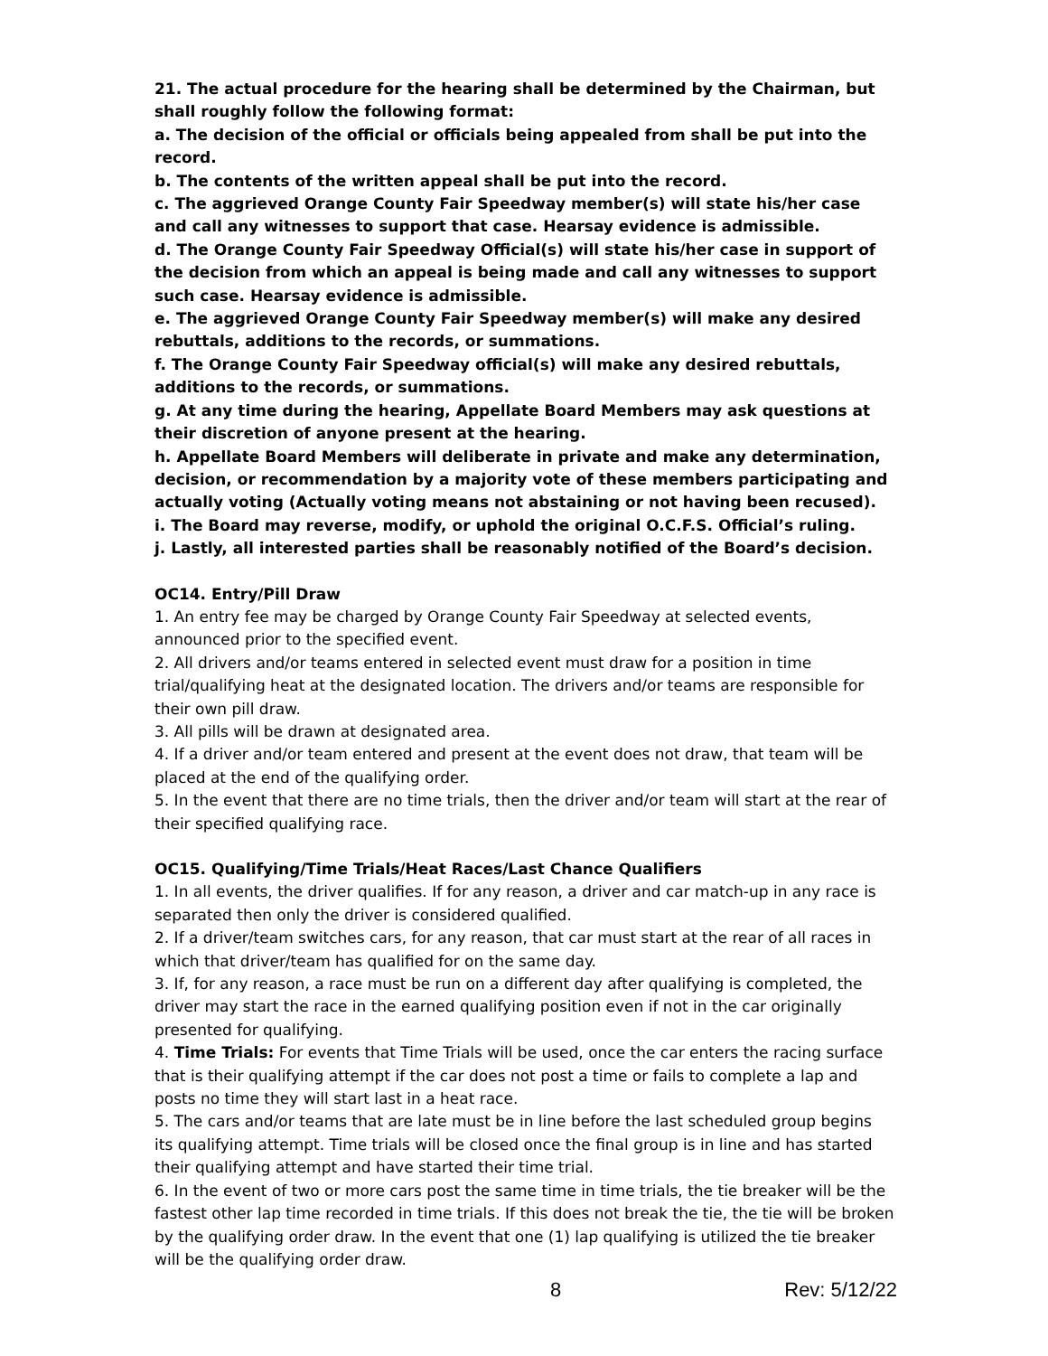21. The actual procedure for the hearing shall be determined by the Chairman, but shall roughly follow the following format:
a. The decision of the official or officials being appealed from shall be put into the record.
b. The contents of the written appeal shall be put into the record.
c. The aggrieved Orange County Fair Speedway member(s) will state his/her case and call any witnesses to support that case. Hearsay evidence is admissible.
d. The Orange County Fair Speedway Official(s) will state his/her case in support of the decision from which an appeal is being made and call any witnesses to support such case. Hearsay evidence is admissible.
e. The aggrieved Orange County Fair Speedway member(s) will make any desired rebuttals, additions to the records, or summations.
f. The Orange County Fair Speedway official(s) will make any desired rebuttals, additions to the records, or summations.
g. At any time during the hearing, Appellate Board Members may ask questions at their discretion of anyone present at the hearing.
h. Appellate Board Members will deliberate in private and make any determination, decision, or recommendation by a majority vote of these members participating and actually voting (Actually voting means not abstaining or not having been recused).
i. The Board may reverse, modify, or uphold the original O.C.F.S. Official’s ruling.
j. Lastly, all interested parties shall be reasonably notified of the Board’s decision.
OC14. Entry/Pill Draw
1. An entry fee may be charged by Orange County Fair Speedway at selected events, announced prior to the specified event.
2. All drivers and/or teams entered in selected event must draw for a position in time trial/qualifying heat at the designated location. The drivers and/or teams are responsible for their own pill draw.
3. All pills will be drawn at designated area.
4. If a driver and/or team entered and present at the event does not draw, that team will be placed at the end of the qualifying order.
5. In the event that there are no time trials, then the driver and/or team will start at the rear of their specified qualifying race.
OC15. Qualifying/Time Trials/Heat Races/Last Chance Qualifiers
1. In all events, the driver qualifies. If for any reason, a driver and car match-up in any race is separated then only the driver is considered qualified.
2. If a driver/team switches cars, for any reason, that car must start at the rear of all races in which that driver/team has qualified for on the same day.
3. If, for any reason, a race must be run on a different day after qualifying is completed, the driver may start the race in the earned qualifying position even if not in the car originally presented for qualifying.
4. Time Trials: For events that Time Trials will be used, once the car enters the racing surface that is their qualifying attempt if the car does not post a time or fails to complete a lap and posts no time they will start last in a heat race.
5. The cars and/or teams that are late must be in line before the last scheduled group begins its qualifying attempt. Time trials will be closed once the final group is in line and has started their qualifying attempt and have started their time trial.
6. In the event of two or more cars post the same time in time trials, the tie breaker will be the fastest other lap time recorded in time trials. If this does not break the tie, the tie will be broken by the qualifying order draw. In the event that one (1) lap qualifying is utilized the tie breaker will be the qualifying order draw.
8 Rev: 5/12/22